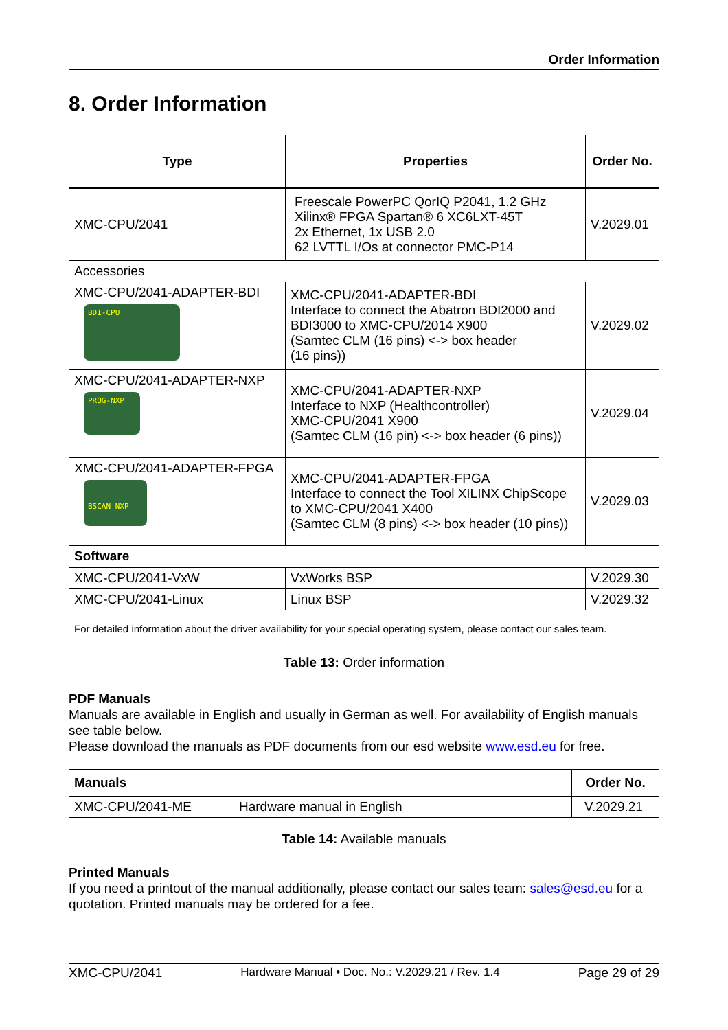Order Information
8. Order Information
| Type | Properties | Order No. |
| --- | --- | --- |
| XMC-CPU/2041 | Freescale PowerPC QorIQ P2041, 1.2 GHz Xilinx® FPGA Spartan® 6 XC6LXT-45T 2x Ethernet, 1x USB 2.0 62 LVTTL I/Os at connector PMC-P14 | V.2029.01 |
| Accessories | | |
| XMC-CPU/2041-ADAPTER-BDI BDI-CPU | XMC-CPU/2041-ADAPTER-BDI Interface to connect the Abatron BDI2000 and BDI3000 to XMC-CPU/2014 X900 (Samtec CLM (16 pins) <-> box header (16 pins)) | V.2029.02 |
| XMC-CPU/2041-ADAPTER-NXP PROG-NXP | XMC-CPU/2041-ADAPTER-NXP Interface to NXP (Healthcontroller) XMC-CPU/2041 X900 (Samtec CLM (16 pin) <-> box header (6 pins)) | V.2029.04 |
| XMC-CPU/2041-ADAPTER-FPGA BSCAN NXP | XMC-CPU/2041-ADAPTER-FPGA Interface to connect the Tool XILINX ChipScope to XMC-CPU/2041 X400 (Samtec CLM (8 pins) <-> box header (10 pins)) | V.2029.03 |
| Software | | |
| XMC-CPU/2041-VxW | VxWorks BSP | V.2029.30 |
| XMC-CPU/2041-Linux | Linux BSP | V.2029.32 |
For detailed information about the driver availability for your special operating system, please contact our sales team.
Table 13: Order information
PDF Manuals
Manuals are available in English and usually in German as well. For availability of English manuals see table below.
Please download the manuals as PDF documents from our esd website www.esd.eu for free.
| Manuals | | Order No. |
| --- | --- | --- |
| XMC-CPU/2041-ME | Hardware manual in English | V.2029.21 |
Table 14: Available manuals
Printed Manuals
If you need a printout of the manual additionally, please contact our sales team: sales@esd.eu for a quotation. Printed manuals may be ordered for a fee.
XMC-CPU/2041 Hardware Manual • Doc. No.: V.2029.21 / Rev. 1.4 Page 29 of 29